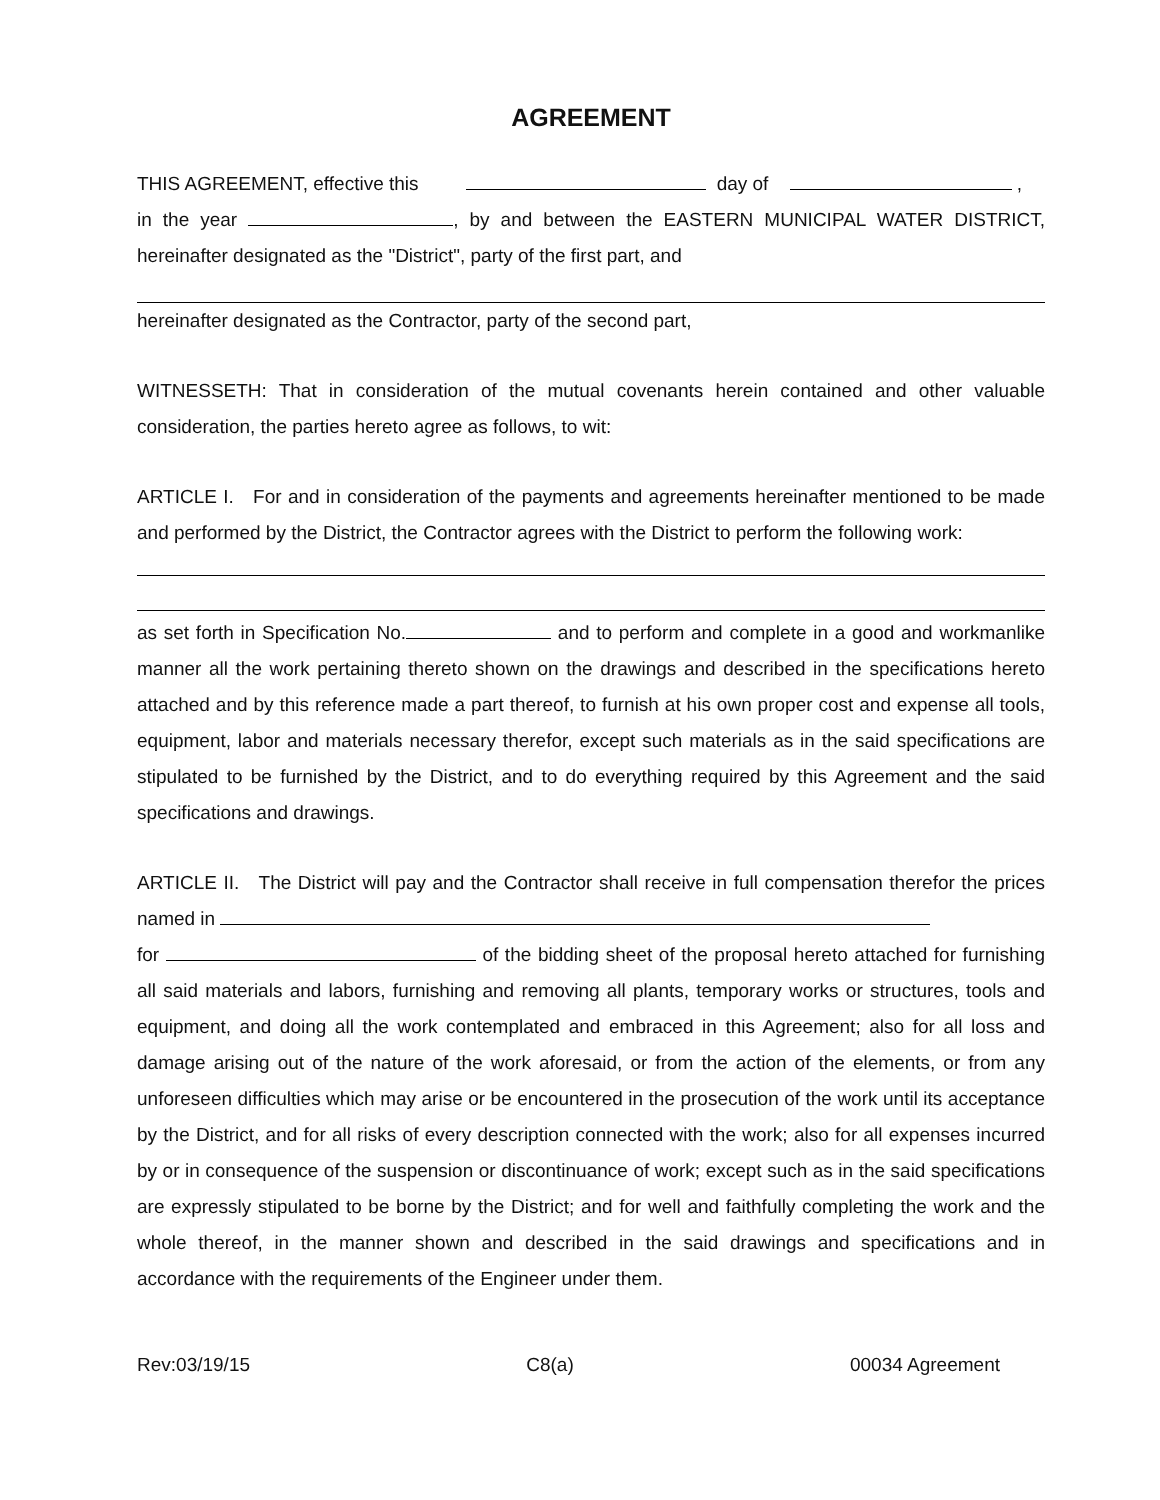AGREEMENT
THIS AGREEMENT, effective this day of ,
in the year , by and between the EASTERN MUNICIPAL WATER DISTRICT, hereinafter designated as the "District", party of the first part, and
hereinafter designated as the Contractor, party of the second part,
WITNESSETH: That in consideration of the mutual covenants herein contained and other valuable consideration, the parties hereto agree as follows, to wit:
ARTICLE I. For and in consideration of the payments and agreements hereinafter mentioned to be made and performed by the District, the Contractor agrees with the District to perform the following work:
as set forth in Specification No. and to perform and complete in a good and workmanlike manner all the work pertaining thereto shown on the drawings and described in the specifications hereto attached and by this reference made a part thereof, to furnish at his own proper cost and expense all tools, equipment, labor and materials necessary therefor, except such materials as in the said specifications are stipulated to be furnished by the District, and to do everything required by this Agreement and the said specifications and drawings.
ARTICLE II. The District will pay and the Contractor shall receive in full compensation therefor the prices named in
for of the bidding sheet of the proposal hereto attached for furnishing all said materials and labors, furnishing and removing all plants, temporary works or structures, tools and equipment, and doing all the work contemplated and embraced in this Agreement; also for all loss and damage arising out of the nature of the work aforesaid, or from the action of the elements, or from any unforeseen difficulties which may arise or be encountered in the prosecution of the work until its acceptance by the District, and for all risks of every description connected with the work; also for all expenses incurred by or in consequence of the suspension or discontinuance of work; except such as in the said specifications are expressly stipulated to be borne by the District; and for well and faithfully completing the work and the whole thereof, in the manner shown and described in the said drawings and specifications and in accordance with the requirements of the Engineer under them.
Rev:03/19/15 C8(a) 00034 Agreement